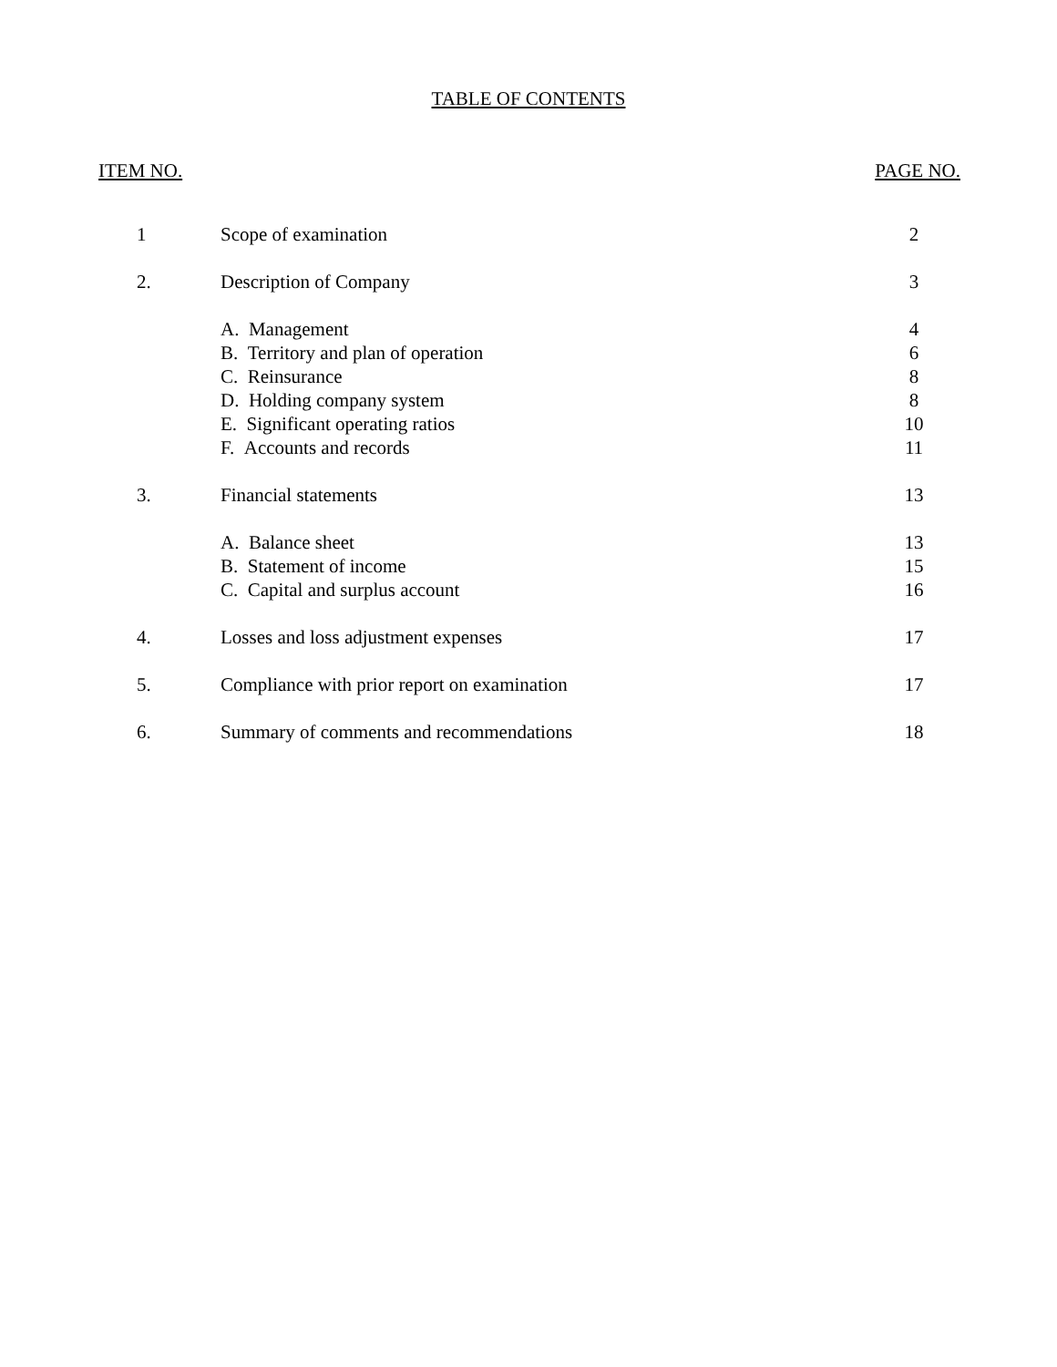TABLE OF CONTENTS
ITEM NO. PAGE NO.
| 1 | Scope of examination | 2 |
| 2. | Description of Company | 3 |
| | A. Management | 4 |
| | B. Territory and plan of operation | 6 |
| | C. Reinsurance | 8 |
| | D. Holding company system | 8 |
| | E. Significant operating ratios | 10 |
| | F. Accounts and records | 11 |
| 3. | Financial statements | 13 |
| | A. Balance sheet | 13 |
| | B. Statement of income | 15 |
| | C. Capital and surplus account | 16 |
| 4. | Losses and loss adjustment expenses | 17 |
| 5. | Compliance with prior report on examination | 17 |
| 6. | Summary of comments and recommendations | 18 |